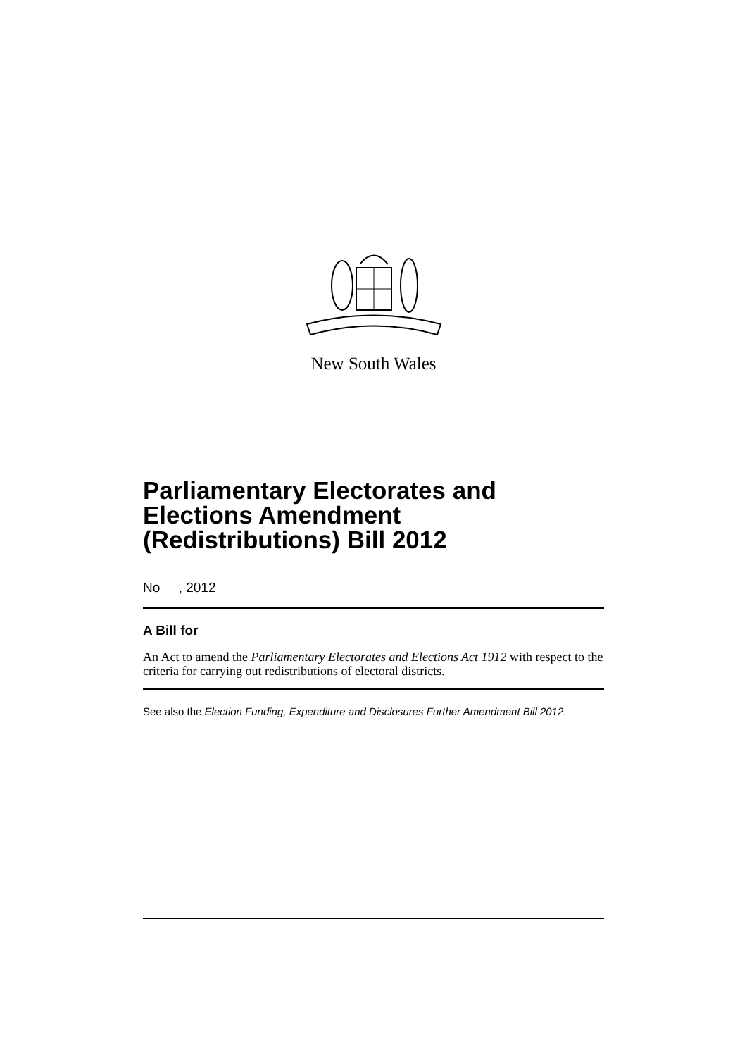New South Wales
Parliamentary Electorates and Elections Amendment (Redistributions) Bill 2012
No , 2012
A Bill for
An Act to amend the Parliamentary Electorates and Elections Act 1912 with respect to the criteria for carrying out redistributions of electoral districts.
See also the Election Funding, Expenditure and Disclosures Further Amendment Bill 2012.